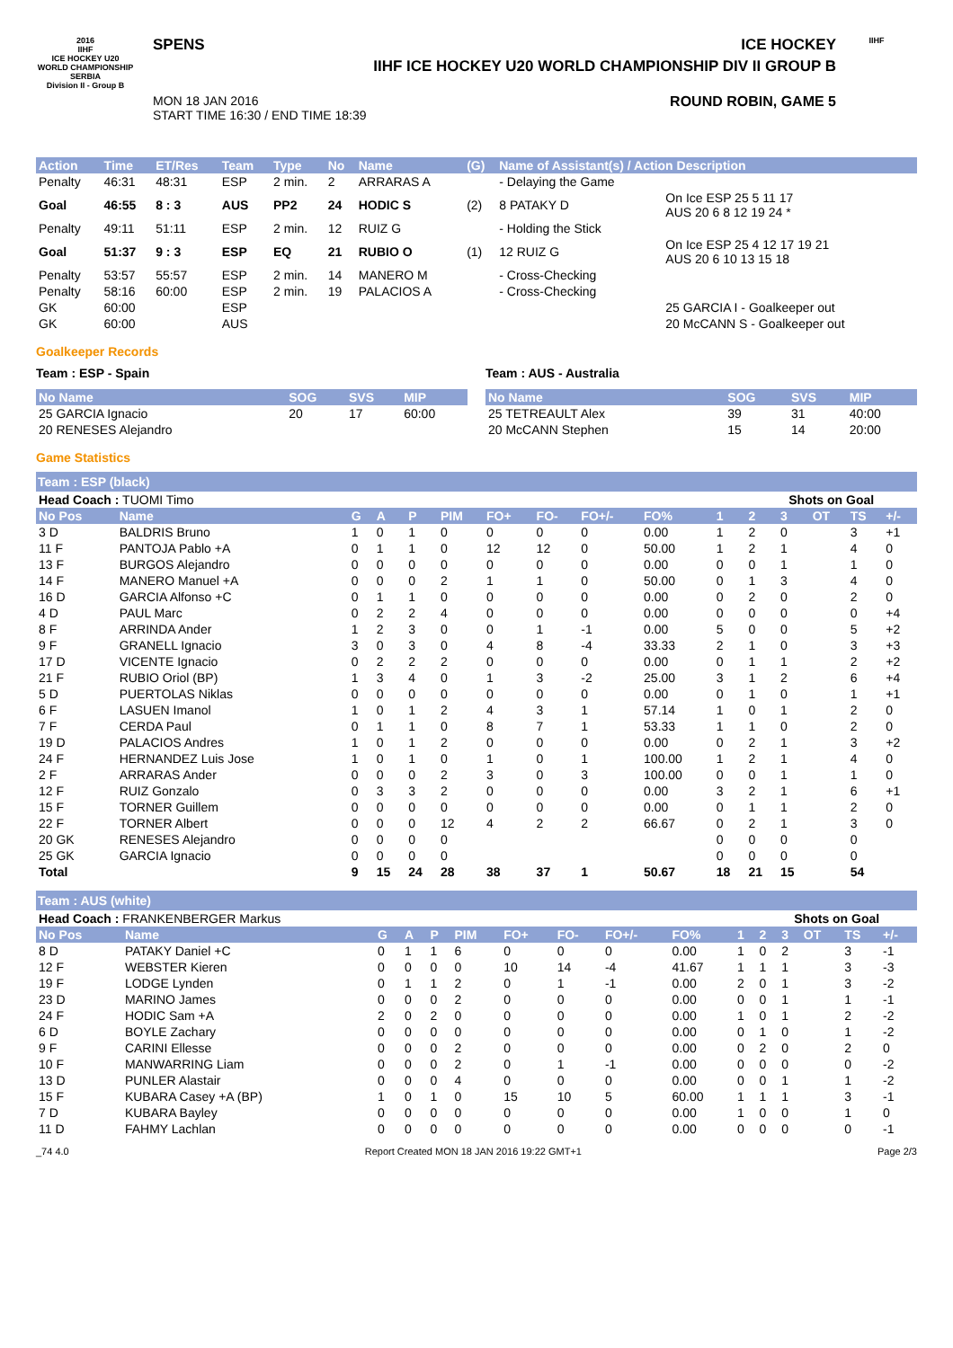2016
IIHF
ICE HOCKEY U20 WORLD CHAMPIONSHIP SERBIA
Division II - Group B
SPENS ICE HOCKEY
IIHF ICE HOCKEY U20 WORLD CHAMPIONSHIP DIV II GROUP B
MON 18 JAN 2016
START TIME 16:30 / END TIME 18:39 ROUND ROBIN, GAME 5
IIHF
| Action | Time | ET/Res | Team | Type | No | Name | (G) | Name of Assistant(s) / Action Description | |
| --- | --- | --- | --- | --- | --- | --- | --- | --- | --- |
| Penalty | 46:31 | 48:31 | ESP | 2 min. | 2 | ARRARAS A | | - Delaying the Game | |
| Goal | 46:55 | 8 : 3 | AUS | PP2 | 24 | HODIC S | (2) | 8 PATAKY D | On Ice ESP 25 5 11 17 AUS 20 6 8 12 19 24 * |
| Penalty | 49:11 | 51:11 | ESP | 2 min. | 12 | RUIZ G | | - Holding the Stick | |
| Goal | 51:37 | 9 : 3 | ESP | EQ | 21 | RUBIO O | (1) | 12 RUIZ G | On Ice ESP 25 4 12 17 19 21 AUS 20 6 10 13 15 18 |
| Penalty | 53:57 | 55:57 | ESP | 2 min. | 14 | MANERO M | | - Cross-Checking | |
| Penalty | 58:16 | 60:00 | ESP | 2 min. | 19 | PALACIOS A | | - Cross-Checking | |
| GK | 60:00 | | ESP | | | | | | 25 GARCIA I - Goalkeeper out |
| GK | 60:00 | | AUS | | | | | | 20 McCANN S - Goalkeeper out |
Goalkeeper Records
Team : ESP - Spain
| No Name | SOG | SVS | MIP |
| --- | --- | --- | --- |
| 25 GARCIA Ignacio | 20 | 17 | 60:00 |
| 20 RENESES Alejandro | | | |
Team : AUS - Australia
| No Name | SOG | SVS | MIP |
| --- | --- | --- | --- |
| 25 TETREAULT Alex | 39 | 31 | 40:00 |
| 20 McCANN Stephen | 15 | 14 | 20:00 |
Game Statistics
Team : ESP (black)
| Head Coach : TUOMI Timo | | | | | | | | | | | Shots on Goal | | | | |
| No Pos | Name | G | A | P | PIM | FO+ | FO- | FO+/- | FO% | 1 | 2 | 3 | OT | TS | +/- |
| 3 D | BALDRIS Bruno | 1 | 0 | 1 | 0 | 0 | 0 | 0 | 0.00 | 1 | 2 | 0 | | 3 | +1 |
| 11 F | PANTOJA Pablo +A | 0 | 1 | 1 | 0 | 12 | 12 | 0 | 50.00 | 1 | 2 | 1 | | 4 | 0 |
| 13 F | BURGOS Alejandro | 0 | 0 | 0 | 0 | 0 | 0 | 0 | 0.00 | 0 | 0 | 1 | | 1 | 0 |
| 14 F | MANERO Manuel +A | 0 | 0 | 0 | 2 | 1 | 1 | 0 | 50.00 | 0 | 1 | 3 | | 4 | 0 |
| 16 D | GARCIA Alfonso +C | 0 | 1 | 1 | 0 | 0 | 0 | 0 | 0.00 | 0 | 2 | 0 | | 2 | 0 |
| 4 D | PAUL Marc | 0 | 2 | 2 | 4 | 0 | 0 | 0 | 0.00 | 0 | 0 | 0 | | 0 | +4 |
| 8 F | ARRINDA Ander | 1 | 2 | 3 | 0 | 0 | 1 | -1 | 0.00 | 5 | 0 | 0 | | 5 | +2 |
| 9 F | GRANELL Ignacio | 3 | 0 | 3 | 0 | 4 | 8 | -4 | 33.33 | 2 | 1 | 0 | | 3 | +3 |
| 17 D | VICENTE Ignacio | 0 | 2 | 2 | 2 | 0 | 0 | 0 | 0.00 | 0 | 1 | 1 | | 2 | +2 |
| 21 F | RUBIO Oriol (BP) | 1 | 3 | 4 | 0 | 1 | 3 | -2 | 25.00 | 3 | 1 | 2 | | 6 | +4 |
| 5 D | PUERTOLAS Niklas | 0 | 0 | 0 | 0 | 0 | 0 | 0 | 0.00 | 0 | 1 | 0 | | 1 | +1 |
| 6 F | LASUEN Imanol | 1 | 0 | 1 | 2 | 4 | 3 | 1 | 57.14 | 1 | 0 | 1 | | 2 | 0 |
| 7 F | CERDA Paul | 0 | 1 | 1 | 0 | 8 | 7 | 1 | 53.33 | 1 | 1 | 0 | | 2 | 0 |
| 19 D | PALACIOS Andres | 1 | 0 | 1 | 2 | 0 | 0 | 0 | 0.00 | 0 | 2 | 1 | | 3 | +2 |
| 24 F | HERNANDEZ Luis Jose | 1 | 0 | 1 | 0 | 1 | 0 | 1 | 100.00 | 1 | 2 | 1 | | 4 | 0 |
| 2 F | ARRARAS Ander | 0 | 0 | 0 | 2 | 3 | 0 | 3 | 100.00 | 0 | 0 | 1 | | 1 | 0 |
| 12 F | RUIZ Gonzalo | 0 | 3 | 3 | 2 | 0 | 0 | 0 | 0.00 | 3 | 2 | 1 | | 6 | +1 |
| 15 F | TORNER Guillem | 0 | 0 | 0 | 0 | 0 | 0 | 0 | 0.00 | 0 | 1 | 1 | | 2 | 0 |
| 22 F | TORNER Albert | 0 | 0 | 0 | 12 | 4 | 2 | 2 | 66.67 | 0 | 2 | 1 | | 3 | 0 |
| 20 GK | RENESES Alejandro | 0 | 0 | 0 | 0 | | | | | 0 | 0 | 0 | | 0 | |
| 25 GK | GARCIA Ignacio | 0 | 0 | 0 | 0 | | | | | 0 | 0 | 0 | | 0 | |
| Total | | 9 | 15 | 24 | 28 | 38 | 37 | 1 | 50.67 | 18 | 21 | 15 | | 54 | |
Team : AUS (white)
| Head Coach : FRANKENBERGER Markus | | | | | | | | | | | Shots on Goal | | | | |
| No Pos | Name | G | A | P | PIM | FO+ | FO- | FO+/- | FO% | 1 | 2 | 3 | OT | TS | +/- |
| 8 D | PATAKY Daniel +C | 0 | 1 | 1 | 6 | 0 | 0 | 0 | 0.00 | 1 | 0 | 2 | | 3 | -1 |
| 12 F | WEBSTER Kieren | 0 | 0 | 0 | 0 | 10 | 14 | -4 | 41.67 | 1 | 1 | 1 | | 3 | -3 |
| 19 F | LODGE Lynden | 0 | 1 | 1 | 2 | 0 | 1 | -1 | 0.00 | 2 | 0 | 1 | | 3 | -2 |
| 23 D | MARINO James | 0 | 0 | 0 | 2 | 0 | 0 | 0 | 0.00 | 0 | 0 | 1 | | 1 | -1 |
| 24 F | HODIC Sam +A | 2 | 0 | 2 | 0 | 0 | 0 | 0 | 0.00 | 1 | 0 | 1 | | 2 | -2 |
| 6 D | BOYLE Zachary | 0 | 0 | 0 | 0 | 0 | 0 | 0 | 0.00 | 0 | 1 | 0 | | 1 | -2 |
| 9 F | CARINI Ellesse | 0 | 0 | 0 | 2 | 0 | 0 | 0 | 0.00 | 0 | 2 | 0 | | 2 | 0 |
| 10 F | MANWARRING Liam | 0 | 0 | 0 | 2 | 0 | 1 | -1 | 0.00 | 0 | 0 | 0 | | 0 | -2 |
| 13 D | PUNLER Alastair | 0 | 0 | 0 | 4 | 0 | 0 | 0 | 0.00 | 0 | 0 | 1 | | 1 | -2 |
| 15 F | KUBARA Casey +A (BP) | 1 | 0 | 1 | 0 | 15 | 10 | 5 | 60.00 | 1 | 1 | 1 | | 3 | -1 |
| 7 D | KUBARA Bayley | 0 | 0 | 0 | 0 | 0 | 0 | 0 | 0.00 | 1 | 0 | 0 | | 1 | 0 |
| 11 D | FAHMY Lachlan | 0 | 0 | 0 | 0 | 0 | 0 | 0 | 0.00 | 0 | 0 | 0 | | 0 | -1 |
_74 4.0 Report Created MON 18 JAN 2016 19:22 GMT+1 Page 2/3